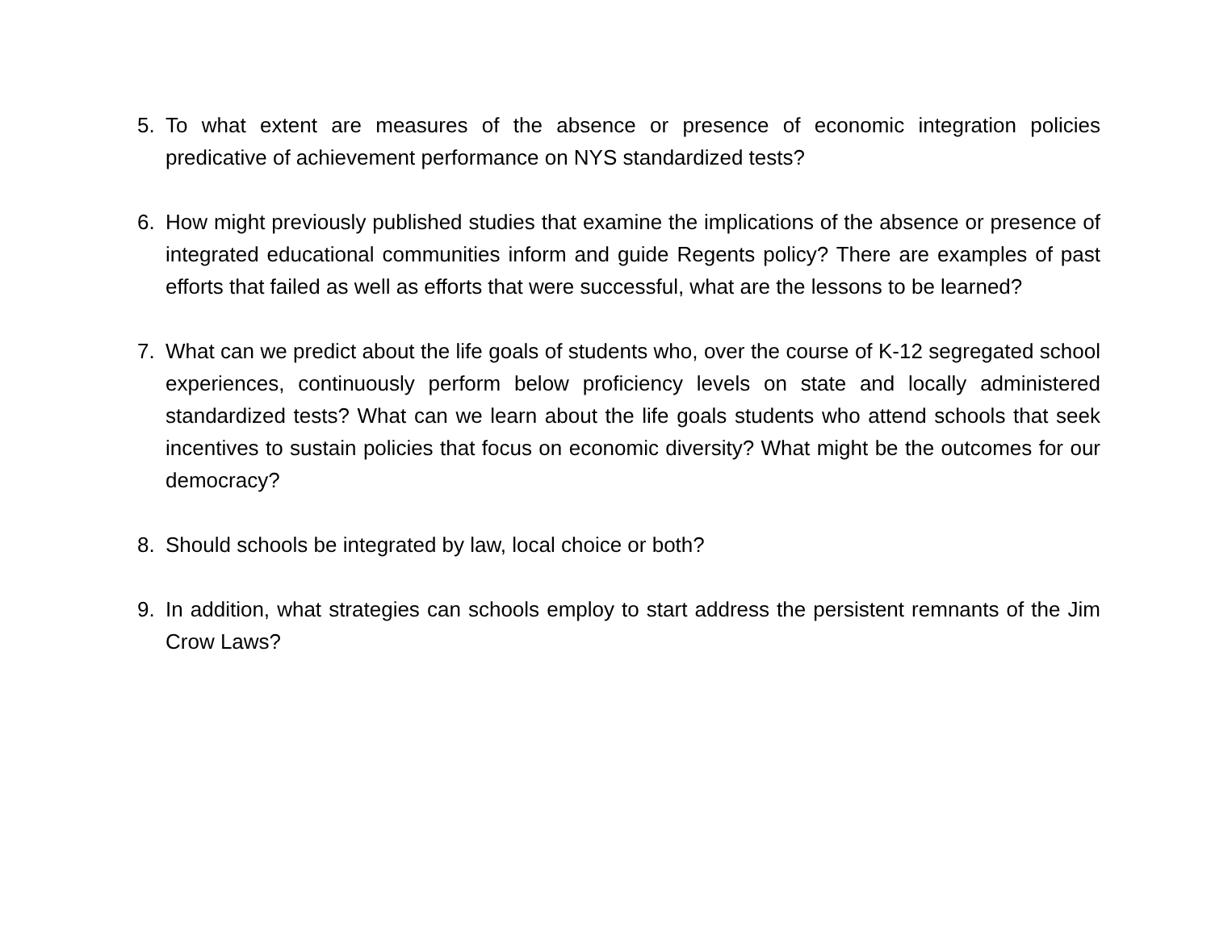5. To what extent are measures of the absence or presence of economic integration policies predicative of achievement performance on NYS standardized tests?
6. How might previously published studies that examine the implications of the absence or presence of integrated educational communities inform and guide Regents policy? There are examples of past efforts that failed as well as efforts that were successful, what are the lessons to be learned?
7. What can we predict about the life goals of students who, over the course of K-12 segregated school experiences, continuously perform below proficiency levels on state and locally administered standardized tests? What can we learn about the life goals students who attend schools that seek incentives to sustain policies that focus on economic diversity? What might be the outcomes for our democracy?
8. Should schools be integrated by law, local choice or both?
9. In addition, what strategies can schools employ to start address the persistent remnants of the Jim Crow Laws?